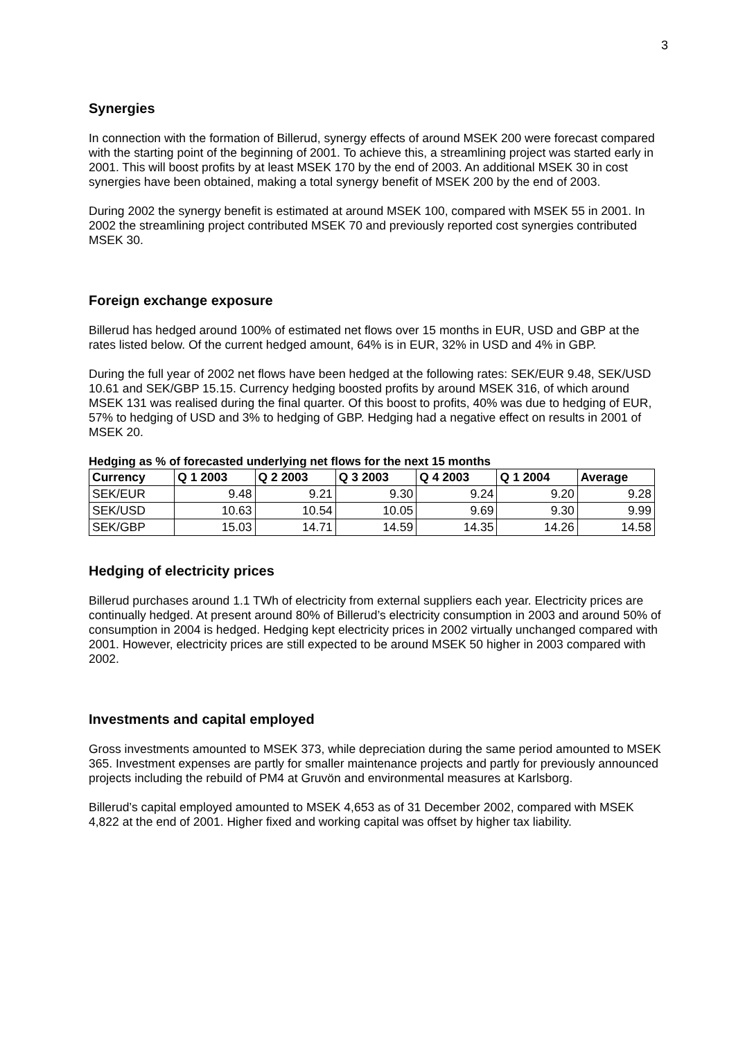3
Synergies
In connection with the formation of Billerud, synergy effects of around MSEK 200 were forecast compared with the starting point of the beginning of 2001. To achieve this, a streamlining project was started early in 2001. This will boost profits by at least MSEK 170 by the end of 2003. An additional MSEK 30 in cost synergies have been obtained, making a total synergy benefit of MSEK 200 by the end of 2003.
During 2002 the synergy benefit is estimated at around MSEK 100, compared with MSEK 55 in 2001. In 2002 the streamlining project contributed MSEK 70 and previously reported cost synergies contributed MSEK 30.
Foreign exchange exposure
Billerud has hedged around 100% of estimated net flows over 15 months in EUR, USD and GBP at the rates listed below. Of the current hedged amount, 64% is in EUR, 32% in USD and 4% in GBP.
During the full year of 2002 net flows have been hedged at the following rates: SEK/EUR 9.48, SEK/USD 10.61 and SEK/GBP 15.15. Currency hedging boosted profits by around MSEK 316, of which around MSEK 131 was realised during the final quarter. Of this boost to profits, 40% was due to hedging of EUR, 57% to hedging of USD and 3% to hedging of GBP. Hedging had a negative effect on results in 2001 of MSEK 20.
Hedging as % of forecasted underlying net flows for the next 15 months
| Currency | Q 1 2003 | Q 2 2003 | Q 3 2003 | Q 4 2003 | Q 1 2004 | Average |
| --- | --- | --- | --- | --- | --- | --- |
| SEK/EUR | 9.48 | 9.21 | 9.30 | 9.24 | 9.20 | 9.28 |
| SEK/USD | 10.63 | 10.54 | 10.05 | 9.69 | 9.30 | 9.99 |
| SEK/GBP | 15.03 | 14.71 | 14.59 | 14.35 | 14.26 | 14.58 |
Hedging of electricity prices
Billerud purchases around 1.1 TWh of electricity from external suppliers each year. Electricity prices are continually hedged. At present around 80% of Billerud’s electricity consumption in 2003 and around 50% of consumption in 2004 is hedged. Hedging kept electricity prices in 2002 virtually unchanged compared with 2001. However, electricity prices are still expected to be around MSEK 50 higher in 2003 compared with 2002.
Investments and capital employed
Gross investments amounted to MSEK 373, while depreciation during the same period amounted to MSEK 365. Investment expenses are partly for smaller maintenance projects and partly for previously announced projects including the rebuild of PM4 at Gruvön and environmental measures at Karlsborg.
Billerud’s capital employed amounted to MSEK 4,653 as of 31 December 2002, compared with MSEK 4,822 at the end of 2001. Higher fixed and working capital was offset by higher tax liability.